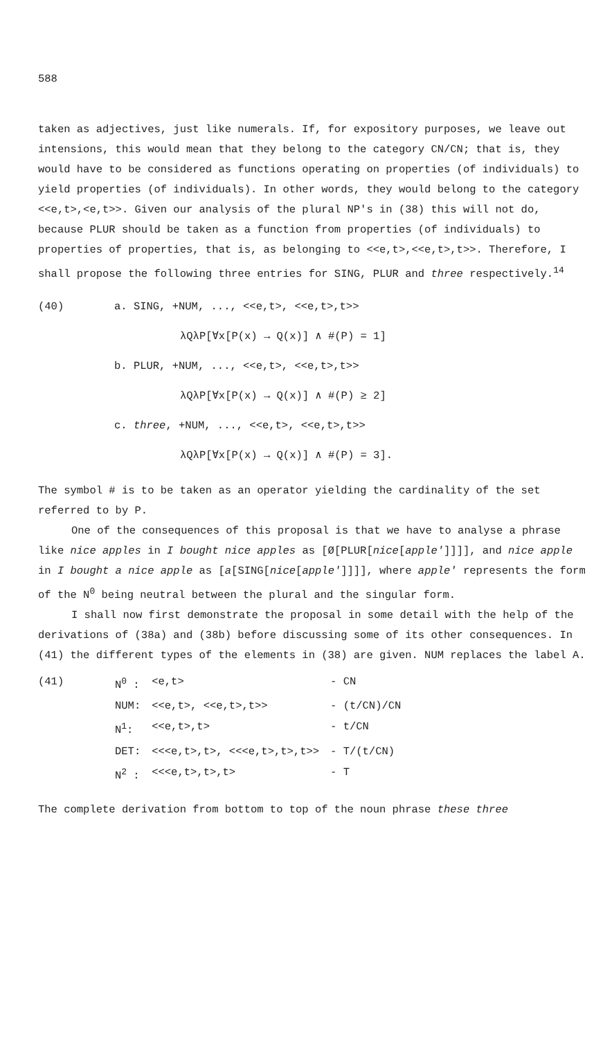588
taken as adjectives, just like numerals. If, for expository purposes, we leave out intensions, this would mean that they belong to the category CN/CN; that is, they would have to be considered as functions operating on properties (of individuals) to yield properties (of individuals). In other words, they would belong to the category <<e,t>,<e,t>>. Given our analysis of the plural NP's in (38) this will not do, because PLUR should be taken as a function from properties (of individuals) to properties of properties, that is, as belonging to <<e,t>,<<e,t>,t>>. Therefore, I shall propose the following three entries for SING, PLUR and three respectively.<sup>14</sup>
(40) a. SING, +NUM, ..., <<e,t>, <<e,t>,t>>
λQλP[∀x[P(x) → Q(x)] ∧ #(P) = 1]
b. PLUR, +NUM, ..., <<e,t>, <<e,t>,t>>
λQλP[∀x[P(x) → Q(x)] ∧ #(P) ≥ 2]
c. three, +NUM, ..., <<e,t>, <<e,t>,t>>
λQλP[∀x[P(x) → Q(x)] ∧ #(P) = 3].
The symbol # is to be taken as an operator yielding the cardinality of the set referred to by P.
One of the consequences of this proposal is that we have to analyse a phrase like nice apples in I bought nice apples as [Ø[PLUR[nice[apple']]]], and nice apple in I bought a nice apple as [a[SING[nice[apple']]]], where apple' represents the form of the N<sup>0</sup> being neutral between the plural and the singular form.
I shall now first demonstrate the proposal in some detail with the help of the derivations of (38a) and (38b) before discussing some of its other consequences. In (41) the different types of the elements in (38) are given. NUM replaces the label A.
| (41) | N<sup>0</sup> : | <e,t> | - CN |
| | NUM: | <<e,t>, <<e,t>,t>> | - (t/CN)/CN |
| | N<sup>1</sup>: | <<e,t>,t> | - t/CN |
| | DET: | <<<e,t>,t>, <<<e,t>,t>,t>> | - T/(t/CN) |
| | N<sup>2</sup> : | <<<e,t>,t>,t> | - T |
The complete derivation from bottom to top of the noun phrase these three